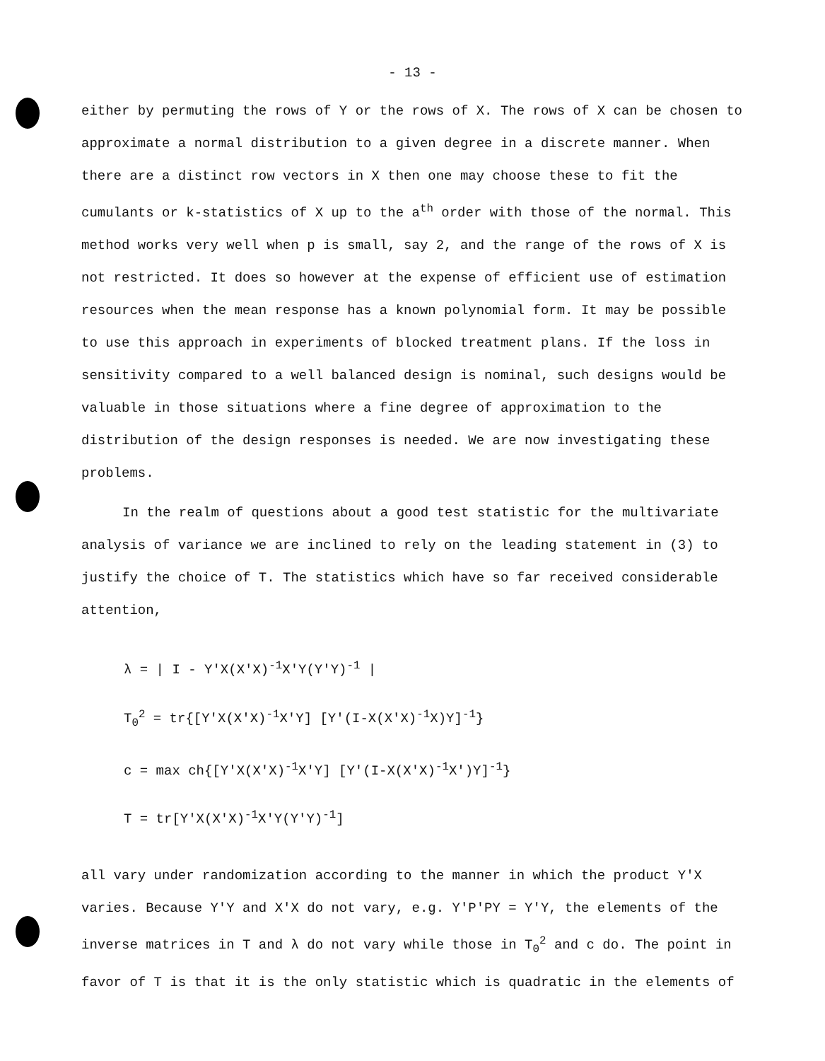- 13 -
either by permuting the rows of Y or the rows of X. The rows of X can be chosen to approximate a normal distribution to a given degree in a discrete manner. When there are a distinct row vectors in X then one may choose these to fit the cumulants or k-statistics of X up to the a<sup>th</sup> order with those of the normal. This method works very well when p is small, say 2, and the range of the rows of X is not restricted. It does so however at the expense of efficient use of estimation resources when the mean response has a known polynomial form. It may be possible to use this approach in experiments of blocked treatment plans. If the loss in sensitivity compared to a well balanced design is nominal, such designs would be valuable in those situations where a fine degree of approximation to the distribution of the design responses is needed. We are now investigating these problems.
In the realm of questions about a good test statistic for the multivariate analysis of variance we are inclined to rely on the leading statement in (3) to justify the choice of T. The statistics which have so far received considerable attention,
λ = | I - Y′X(X′X)<sup>-1</sup>X′Y(Y′Y)<sup>-1</sup> |
T<sub>0</sub><sup>2</sup> = tr{[Y′X(X′X)<sup>-1</sup>X′Y] [Y′(I-X(X′X)<sup>-1</sup>X)Y]<sup>-1</sup>}
c = max ch{[Y′X(X′X)<sup>-1</sup>X′Y] [Y′(I-X(X′X)<sup>-1</sup>X′)Y]<sup>-1</sup>}
T = tr[Y′X(X′X)<sup>-1</sup>X′Y(Y′Y)<sup>-1</sup>]
all vary under randomization according to the manner in which the product Y′X varies. Because Y′Y and X′X do not vary, e.g. Y′P′PY = Y′Y, the elements of the inverse matrices in T and λ do not vary while those in T<sub>0</sub><sup>2</sup> and c do. The point in favor of T is that it is the only statistic which is quadratic in the elements of